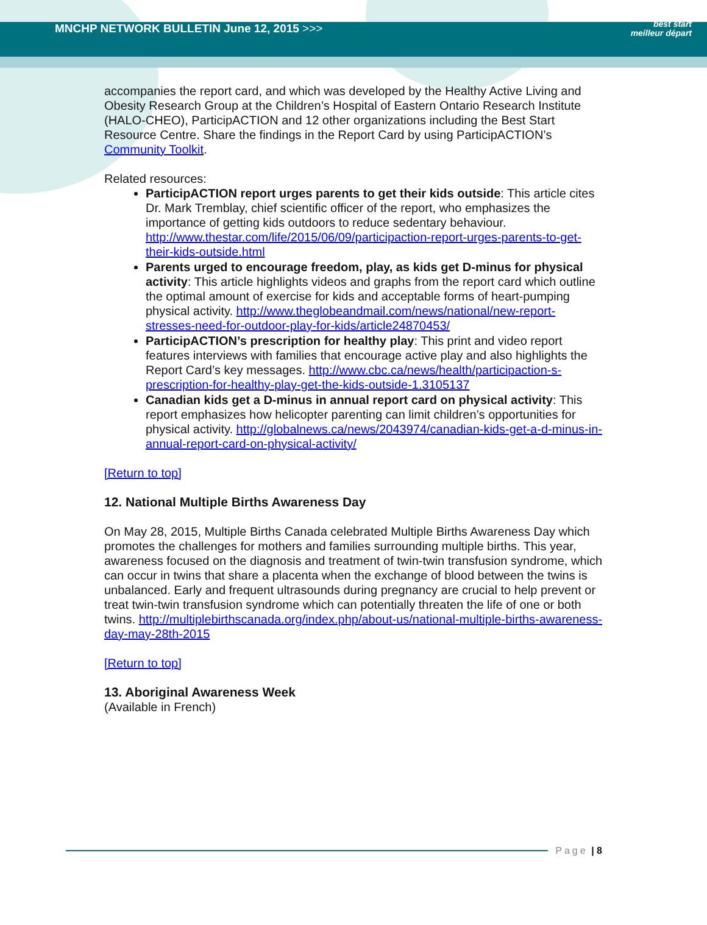MNCHP NETWORK BULLETIN June 12, 2015 >>>
best start
meilleur départ
accompanies the report card, and which was developed by the Healthy Active Living and Obesity Research Group at the Children’s Hospital of Eastern Ontario Research Institute (HALO-CHEO), ParticipACTION and 12 other organizations including the Best Start Resource Centre. Share the findings in the Report Card by using ParticipACTION’s Community Toolkit.
Related resources:
ParticipACTION report urges parents to get their kids outside: This article cites Dr. Mark Tremblay, chief scientific officer of the report, who emphasizes the importance of getting kids outdoors to reduce sedentary behaviour. http://www.thestar.com/life/2015/06/09/participaction-report-urges-parents-to-get-their-kids-outside.html
Parents urged to encourage freedom, play, as kids get D-minus for physical activity: This article highlights videos and graphs from the report card which outline the optimal amount of exercise for kids and acceptable forms of heart-pumping physical activity. http://www.theglobeandmail.com/news/national/new-report-stresses-need-for-outdoor-play-for-kids/article24870453/
ParticipACTION’s prescription for healthy play: This print and video report features interviews with families that encourage active play and also highlights the Report Card’s key messages. http://www.cbc.ca/news/health/participaction-s-prescription-for-healthy-play-get-the-kids-outside-1.3105137
Canadian kids get a D-minus in annual report card on physical activity: This report emphasizes how helicopter parenting can limit children’s opportunities for physical activity. http://globalnews.ca/news/2043974/canadian-kids-get-a-d-minus-in-annual-report-card-on-physical-activity/
[Return to top]
12. National Multiple Births Awareness Day
On May 28, 2015, Multiple Births Canada celebrated Multiple Births Awareness Day which promotes the challenges for mothers and families surrounding multiple births. This year, awareness focused on the diagnosis and treatment of twin-twin transfusion syndrome, which can occur in twins that share a placenta when the exchange of blood between the twins is unbalanced. Early and frequent ultrasounds during pregnancy are crucial to help prevent or treat twin-twin transfusion syndrome which can potentially threaten the life of one or both twins. http://multiplebirthscanada.org/index.php/about-us/national-multiple-births-awareness-day-may-28th-2015
[Return to top]
13. Aboriginal Awareness Week
(Available in French)
Page | 8